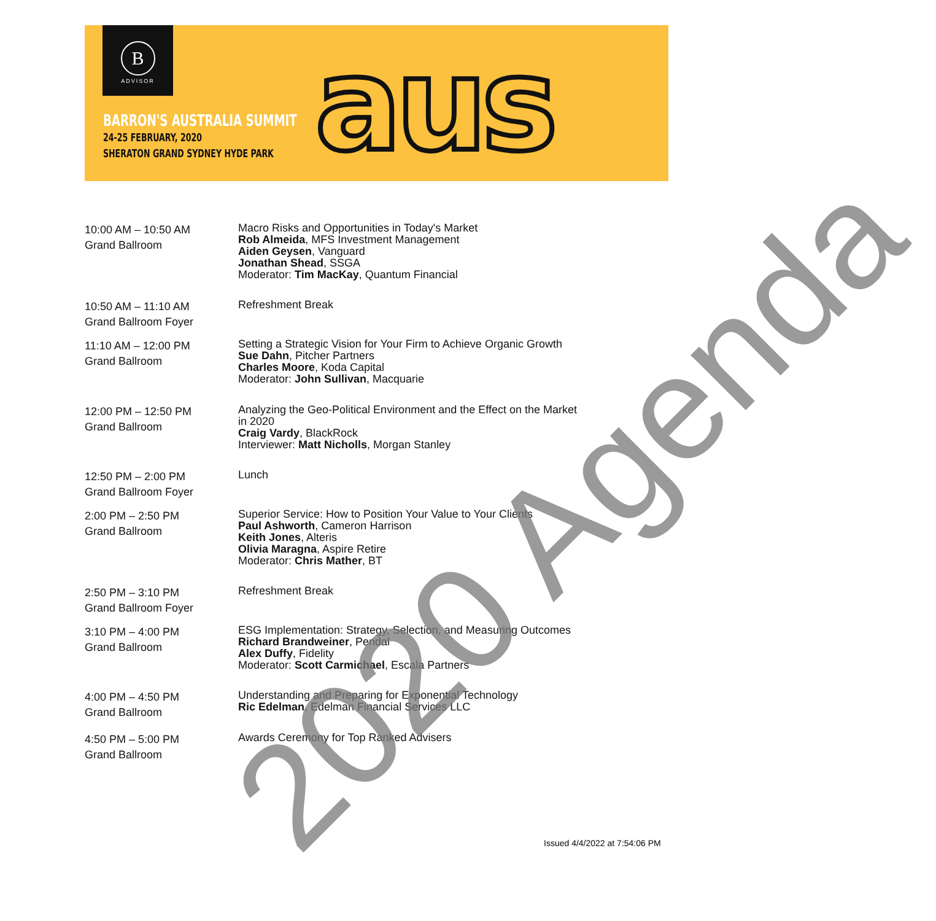B
ADVISOR
BARRON'S AUSTRALIA SUMMIT
24-25 FEBRUARY, 2020
SHERATON GRAND SYDNEY HYDE PARK
aus
| 10:00 AM – 10:50 AM Grand Ballroom | Macro Risks and Opportunities in Today's Market Rob Almeida , MFS Investment Management Aiden Geysen , Vanguard Jonathan Shead , SSGA Moderator: Tim MacKay , Quantum Financial |
| 10:50 AM – 11:10 AM Grand Ballroom Foyer | Refreshment Break |
| 11:10 AM – 12:00 PM Grand Ballroom | Setting a Strategic Vision for Your Firm to Achieve Organic Growth Sue Dahn , Pitcher Partners Charles Moore , Koda Capital Moderator: John Sullivan , Macquarie |
| 12:00 PM – 12:50 PM Grand Ballroom | Analyzing the Geo-Political Environment and the Effect on the Market in 2020 Craig Vardy , BlackRock Interviewer: Matt Nicholls , Morgan Stanley |
| 12:50 PM – 2:00 PM Grand Ballroom Foyer | Lunch |
| 2:00 PM – 2:50 PM Grand Ballroom | Superior Service: How to Position Your Value to Your Clients Paul Ashworth , Cameron Harrison Keith Jones , Alteris Olivia Maragna , Aspire Retire Moderator: Chris Mather , BT |
| 2:50 PM – 3:10 PM Grand Ballroom Foyer | Refreshment Break |
| 3:10 PM – 4:00 PM Grand Ballroom | ESG Implementation: Strategy, Selection, and Measuring Outcomes Richard Brandweiner , Pendal Alex Duffy , Fidelity Moderator: Scott Carmichael , Escala Partners |
| 4:00 PM – 4:50 PM Grand Ballroom | Understanding and Preparing for Exponential Technology Ric Edelman , Edelman Financial Services LLC |
| 4:50 PM – 5:00 PM Grand Ballroom | Awards Ceremony for Top Ranked Advisers |
2020 Agenda
Issued 4/4/2022 at 7:54:06 PM